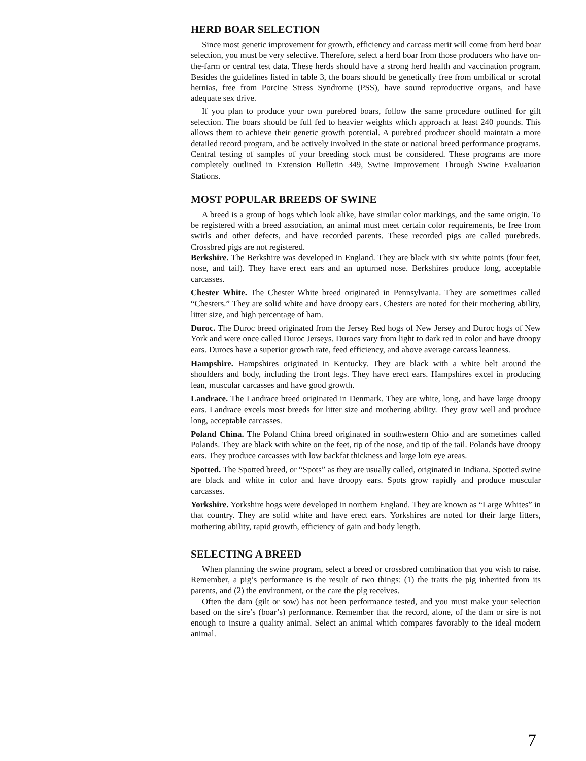HERD BOAR SELECTION
Since most genetic improvement for growth, efficiency and carcass merit will come from herd boar selection, you must be very selective. Therefore, select a herd boar from those producers who have on-the-farm or central test data. These herds should have a strong herd health and vaccination program. Besides the guidelines listed in table 3, the boars should be genetically free from umbilical or scrotal hernias, free from Porcine Stress Syndrome (PSS), have sound reproductive organs, and have adequate sex drive.
If you plan to produce your own purebred boars, follow the same procedure outlined for gilt selection. The boars should be full fed to heavier weights which approach at least 240 pounds. This allows them to achieve their genetic growth potential. A purebred producer should maintain a more detailed record program, and be actively involved in the state or national breed performance programs. Central testing of samples of your breeding stock must be considered. These programs are more completely outlined in Extension Bulletin 349, Swine Improvement Through Swine Evaluation Stations.
MOST POPULAR BREEDS OF SWINE
A breed is a group of hogs which look alike, have similar color markings, and the same origin. To be registered with a breed association, an animal must meet certain color requirements, be free from swirls and other defects, and have recorded parents. These recorded pigs are called purebreds. Crossbred pigs are not registered.
Berkshire. The Berkshire was developed in England. They are black with six white points (four feet, nose, and tail). They have erect ears and an upturned nose. Berkshires produce long, acceptable carcasses.
Chester White. The Chester White breed originated in Pennsylvania. They are sometimes called “Chesters.” They are solid white and have droopy ears. Chesters are noted for their mothering ability, litter size, and high percentage of ham.
Duroc. The Duroc breed originated from the Jersey Red hogs of New Jersey and Duroc hogs of New York and were once called Duroc Jerseys. Durocs vary from light to dark red in color and have droopy ears. Durocs have a superior growth rate, feed efficiency, and above average carcass leanness.
Hampshire. Hampshires originated in Kentucky. They are black with a white belt around the shoulders and body, including the front legs. They have erect ears. Hampshires excel in producing lean, muscular carcasses and have good growth.
Landrace. The Landrace breed originated in Denmark. They are white, long, and have large droopy ears. Landrace excels most breeds for litter size and mothering ability. They grow well and produce long, acceptable carcasses.
Poland China. The Poland China breed originated in southwestern Ohio and are sometimes called Polands. They are black with white on the feet, tip of the nose, and tip of the tail. Polands have droopy ears. They produce carcasses with low backfat thickness and large loin eye areas.
Spotted. The Spotted breed, or “Spots” as they are usually called, originated in Indiana. Spotted swine are black and white in color and have droopy ears. Spots grow rapidly and produce muscular carcasses.
Yorkshire. Yorkshire hogs were developed in northern England. They are known as “Large Whites” in that country. They are solid white and have erect ears. Yorkshires are noted for their large litters, mothering ability, rapid growth, efficiency of gain and body length.
SELECTING A BREED
When planning the swine program, select a breed or crossbred combination that you wish to raise. Remember, a pig’s performance is the result of two things: (1) the traits the pig inherited from its parents, and (2) the environment, or the care the pig receives.
Often the dam (gilt or sow) has not been performance tested, and you must make your selection based on the sire’s (boar’s) performance. Remember that the record, alone, of the dam or sire is not enough to insure a quality animal. Select an animal which compares favorably to the ideal modern animal.
7